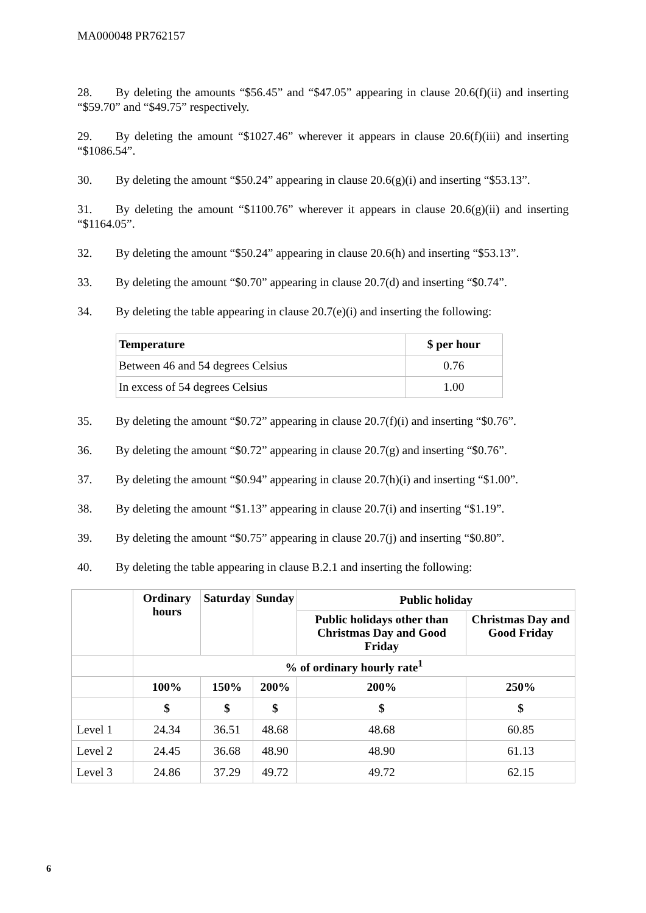MA000048 PR762157
28. By deleting the amounts “$56.45” and “$47.05” appearing in clause 20.6(f)(ii) and inserting “$59.70” and “$49.75” respectively.
29. By deleting the amount “$1027.46” wherever it appears in clause 20.6(f)(iii) and inserting “$1086.54”.
30. By deleting the amount “$50.24” appearing in clause 20.6(g)(i) and inserting “$53.13”.
31. By deleting the amount “$1100.76” wherever it appears in clause 20.6(g)(ii) and inserting “$1164.05”.
32. By deleting the amount “$50.24” appearing in clause 20.6(h) and inserting “$53.13”.
33. By deleting the amount “$0.70” appearing in clause 20.7(d) and inserting “$0.74”.
34. By deleting the table appearing in clause 20.7(e)(i) and inserting the following:
| Temperature | $ per hour |
| --- | --- |
| Between 46 and 54 degrees Celsius | 0.76 |
| In excess of 54 degrees Celsius | 1.00 |
35. By deleting the amount “$0.72” appearing in clause 20.7(f)(i) and inserting “$0.76”.
36. By deleting the amount “$0.72” appearing in clause 20.7(g) and inserting “$0.76”.
37. By deleting the amount “$0.94” appearing in clause 20.7(h)(i) and inserting “$1.00”.
38. By deleting the amount “$1.13” appearing in clause 20.7(i) and inserting “$1.19”.
39. By deleting the amount “$0.75” appearing in clause 20.7(j) and inserting “$0.80”.
40. By deleting the table appearing in clause B.2.1 and inserting the following:
| | Ordinary hours | Saturday | Sunday | Public holiday | |
| --- | --- | --- | --- | --- | --- |
| | | | | Public holidays other than Christmas Day and Good Friday | Christmas Day and Good Friday |
| | % of ordinary hourly rate<sup>1</sup> | | | | |
| | 100% | 150% | 200% | 200% | 250% |
| | $ | $ | $ | $ | $ |
| Level 1 | 24.34 | 36.51 | 48.68 | 48.68 | 60.85 |
| Level 2 | 24.45 | 36.68 | 48.90 | 48.90 | 61.13 |
| Level 3 | 24.86 | 37.29 | 49.72 | 49.72 | 62.15 |
6